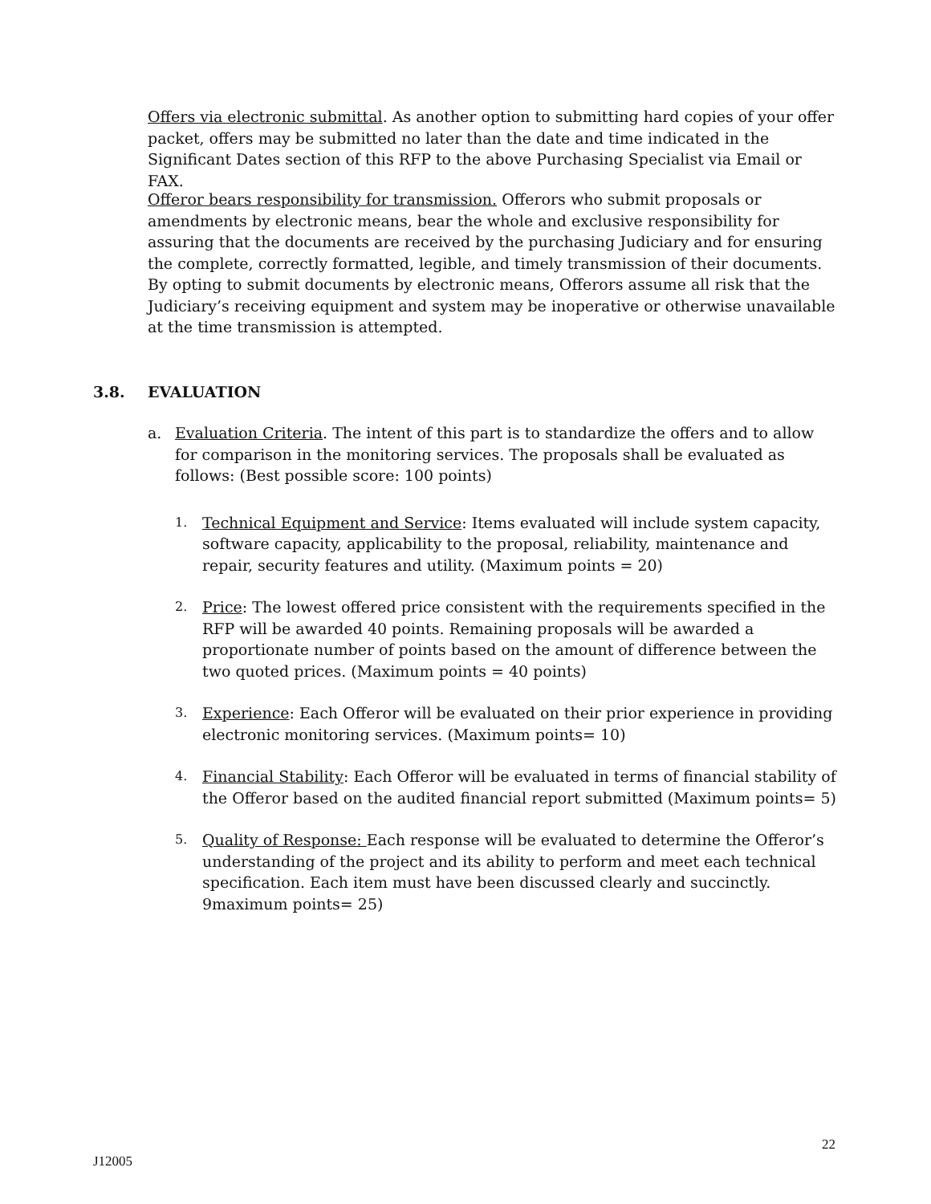Offers via electronic submittal. As another option to submitting hard copies of your offer packet, offers may be submitted no later than the date and time indicated in the Significant Dates section of this RFP to the above Purchasing Specialist via Email or FAX.
Offeror bears responsibility for transmission. Offerors who submit proposals or amendments by electronic means, bear the whole and exclusive responsibility for assuring that the documents are received by the purchasing Judiciary and for ensuring the complete, correctly formatted, legible, and timely transmission of their documents. By opting to submit documents by electronic means, Offerors assume all risk that the Judiciary’s receiving equipment and system may be inoperative or otherwise unavailable at the time transmission is attempted.
3.8. EVALUATION
a. Evaluation Criteria. The intent of this part is to standardize the offers and to allow for comparison in the monitoring services. The proposals shall be evaluated as follows: (Best possible score: 100 points)
1.
Technical Equipment and Service: Items evaluated will include system capacity, software capacity, applicability to the proposal, reliability, maintenance and repair, security features and utility. (Maximum points = 20)
2.
Price: The lowest offered price consistent with the requirements specified in the RFP will be awarded 40 points. Remaining proposals will be awarded a proportionate number of points based on the amount of difference between the two quoted prices. (Maximum points = 40 points)
3.
Experience: Each Offeror will be evaluated on their prior experience in providing electronic monitoring services. (Maximum points= 10)
4.
Financial Stability: Each Offeror will be evaluated in terms of financial stability of the Offeror based on the audited financial report submitted (Maximum points= 5)
5.
Quality of Response: Each response will be evaluated to determine the Offeror’s understanding of the project and its ability to perform and meet each technical specification. Each item must have been discussed clearly and succinctly. 9maximum points= 25)
22
J12005